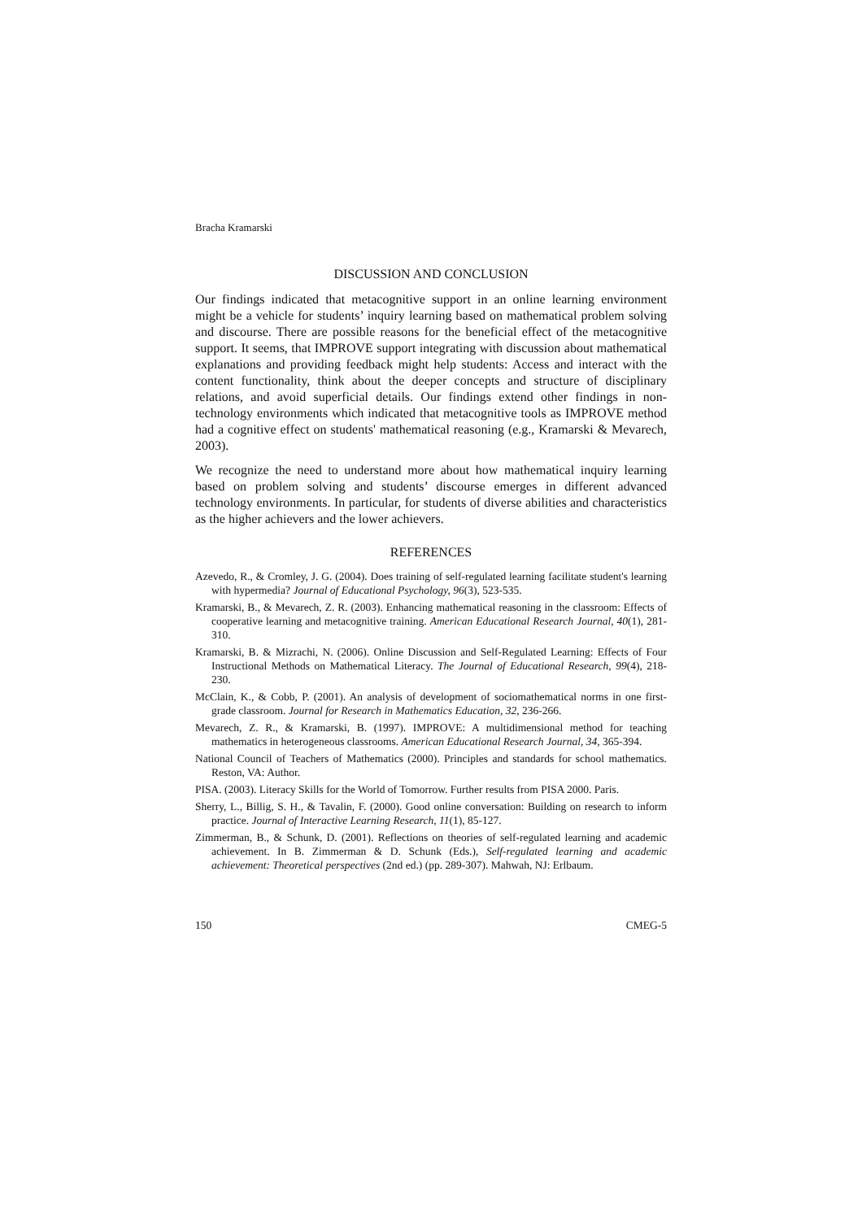Bracha Kramarski
DISCUSSION AND CONCLUSION
Our findings indicated that metacognitive support in an online learning environment might be a vehicle for students’ inquiry learning based on mathematical problem solving and discourse. There are possible reasons for the beneficial effect of the metacognitive support. It seems, that IMPROVE support integrating with discussion about mathematical explanations and providing feedback might help students: Access and interact with the content functionality, think about the deeper concepts and structure of disciplinary relations, and avoid superficial details. Our findings extend other findings in non-technology environments which indicated that metacognitive tools as IMPROVE method had a cognitive effect on students' mathematical reasoning (e.g., Kramarski & Mevarech, 2003).
We recognize the need to understand more about how mathematical inquiry learning based on problem solving and students’ discourse emerges in different advanced technology environments. In particular, for students of diverse abilities and characteristics as the higher achievers and the lower achievers.
REFERENCES
Azevedo, R., & Cromley, J. G. (2004). Does training of self-regulated learning facilitate student's learning with hypermedia? Journal of Educational Psychology, 96(3), 523-535.
Kramarski, B., & Mevarech, Z. R. (2003). Enhancing mathematical reasoning in the classroom: Effects of cooperative learning and metacognitive training. American Educational Research Journal, 40(1), 281-310.
Kramarski, B. & Mizrachi, N. (2006). Online Discussion and Self-Regulated Learning: Effects of Four Instructional Methods on Mathematical Literacy. The Journal of Educational Research, 99(4), 218-230.
McClain, K., & Cobb, P. (2001). An analysis of development of sociomathematical norms in one first-grade classroom. Journal for Research in Mathematics Education, 32, 236-266.
Mevarech, Z. R., & Kramarski, B. (1997). IMPROVE: A multidimensional method for teaching mathematics in heterogeneous classrooms. American Educational Research Journal, 34, 365-394.
National Council of Teachers of Mathematics (2000). Principles and standards for school mathematics. Reston, VA: Author.
PISA. (2003). Literacy Skills for the World of Tomorrow. Further results from PISA 2000. Paris.
Sherry, L., Billig, S. H., & Tavalin, F. (2000). Good online conversation: Building on research to inform practice. Journal of Interactive Learning Research, 11(1), 85-127.
Zimmerman, B., & Schunk, D. (2001). Reflections on theories of self-regulated learning and academic achievement. In B. Zimmerman & D. Schunk (Eds.), Self-regulated learning and academic achievement: Theoretical perspectives (2nd ed.) (pp. 289-307). Mahwah, NJ: Erlbaum.
150 CMEG-5